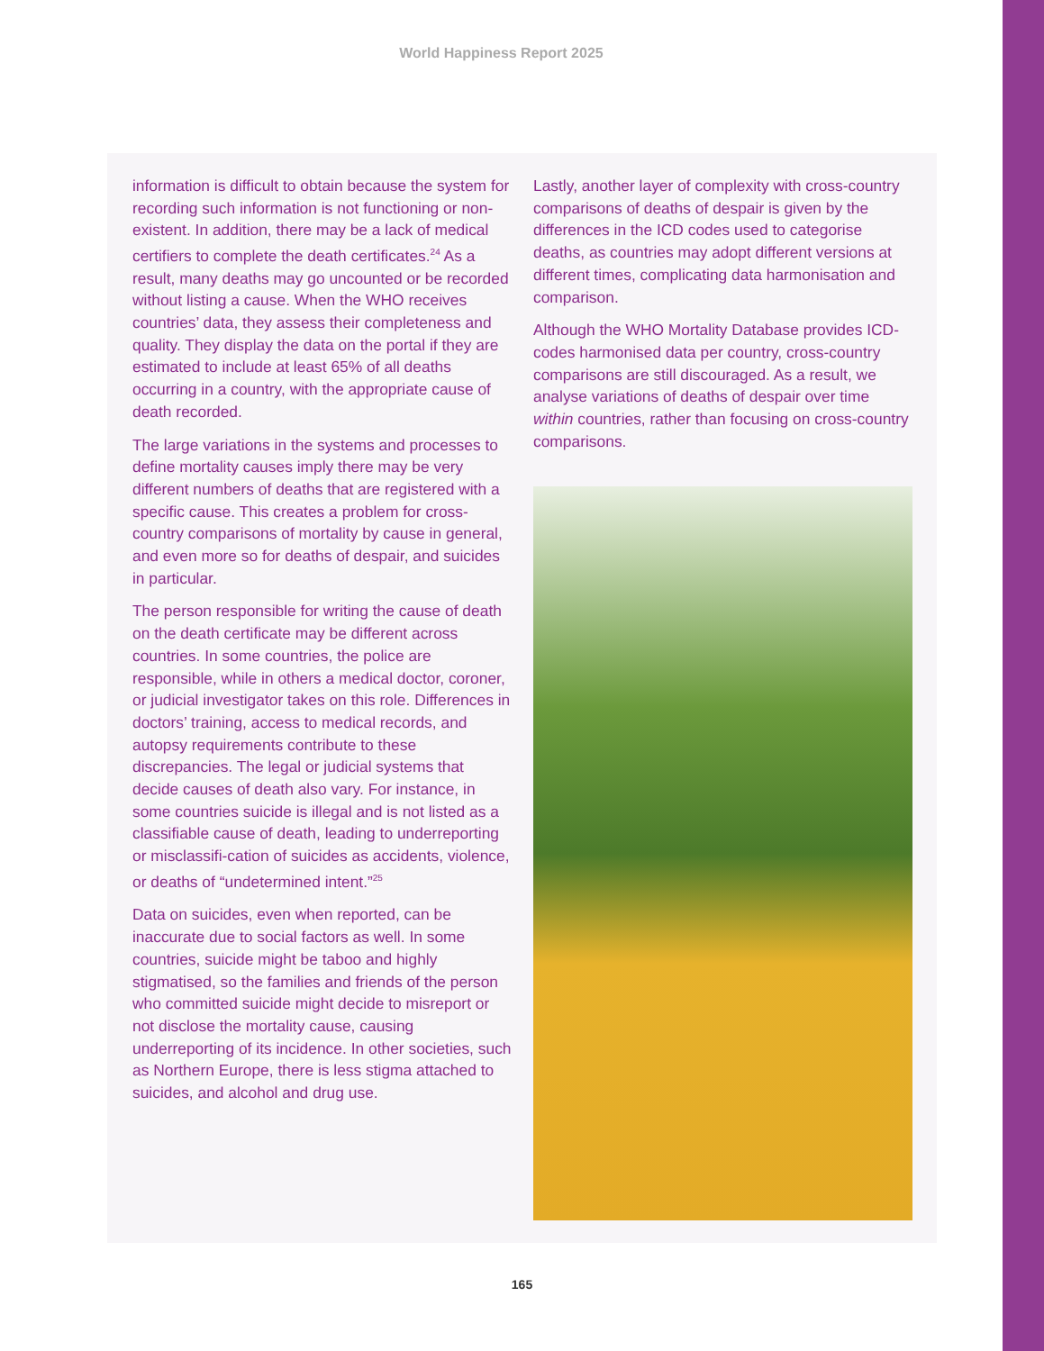World Happiness Report 2025
information is difficult to obtain because the system for recording such information is not functioning or non-existent. In addition, there may be a lack of medical certifiers to complete the death certificates.<sup>24</sup> As a result, many deaths may go uncounted or be recorded without listing a cause. When the WHO receives countries’ data, they assess their completeness and quality. They display the data on the portal if they are estimated to include at least 65% of all deaths occurring in a country, with the appropriate cause of death recorded.
The large variations in the systems and processes to define mortality causes imply there may be very different numbers of deaths that are registered with a specific cause. This creates a problem for cross-country comparisons of mortality by cause in general, and even more so for deaths of despair, and suicides in particular.
The person responsible for writing the cause of death on the death certificate may be different across countries. In some countries, the police are responsible, while in others a medical doctor, coroner, or judicial investigator takes on this role. Differences in doctors’ training, access to medical records, and autopsy requirements contribute to these discrepancies. The legal or judicial systems that decide causes of death also vary. For instance, in some countries suicide is illegal and is not listed as a classifiable cause of death, leading to underreporting or misclassifi-cation of suicides as accidents, violence, or deaths of “undetermined intent.”<sup>25</sup>
Data on suicides, even when reported, can be inaccurate due to social factors as well. In some countries, suicide might be taboo and highly stigmatised, so the families and friends of the person who committed suicide might decide to misreport or not disclose the mortality cause, causing underreporting of its incidence. In other societies, such as Northern Europe, there is less stigma attached to suicides, and alcohol and drug use.
Lastly, another layer of complexity with cross-country comparisons of deaths of despair is given by the differences in the ICD codes used to categorise deaths, as countries may adopt different versions at different times, complicating data harmonisation and comparison.
Although the WHO Mortality Database provides ICD-codes harmonised data per country, cross-country comparisons are still discouraged. As a result, we analyse variations of deaths of despair over time within countries, rather than focusing on cross-country comparisons.
165